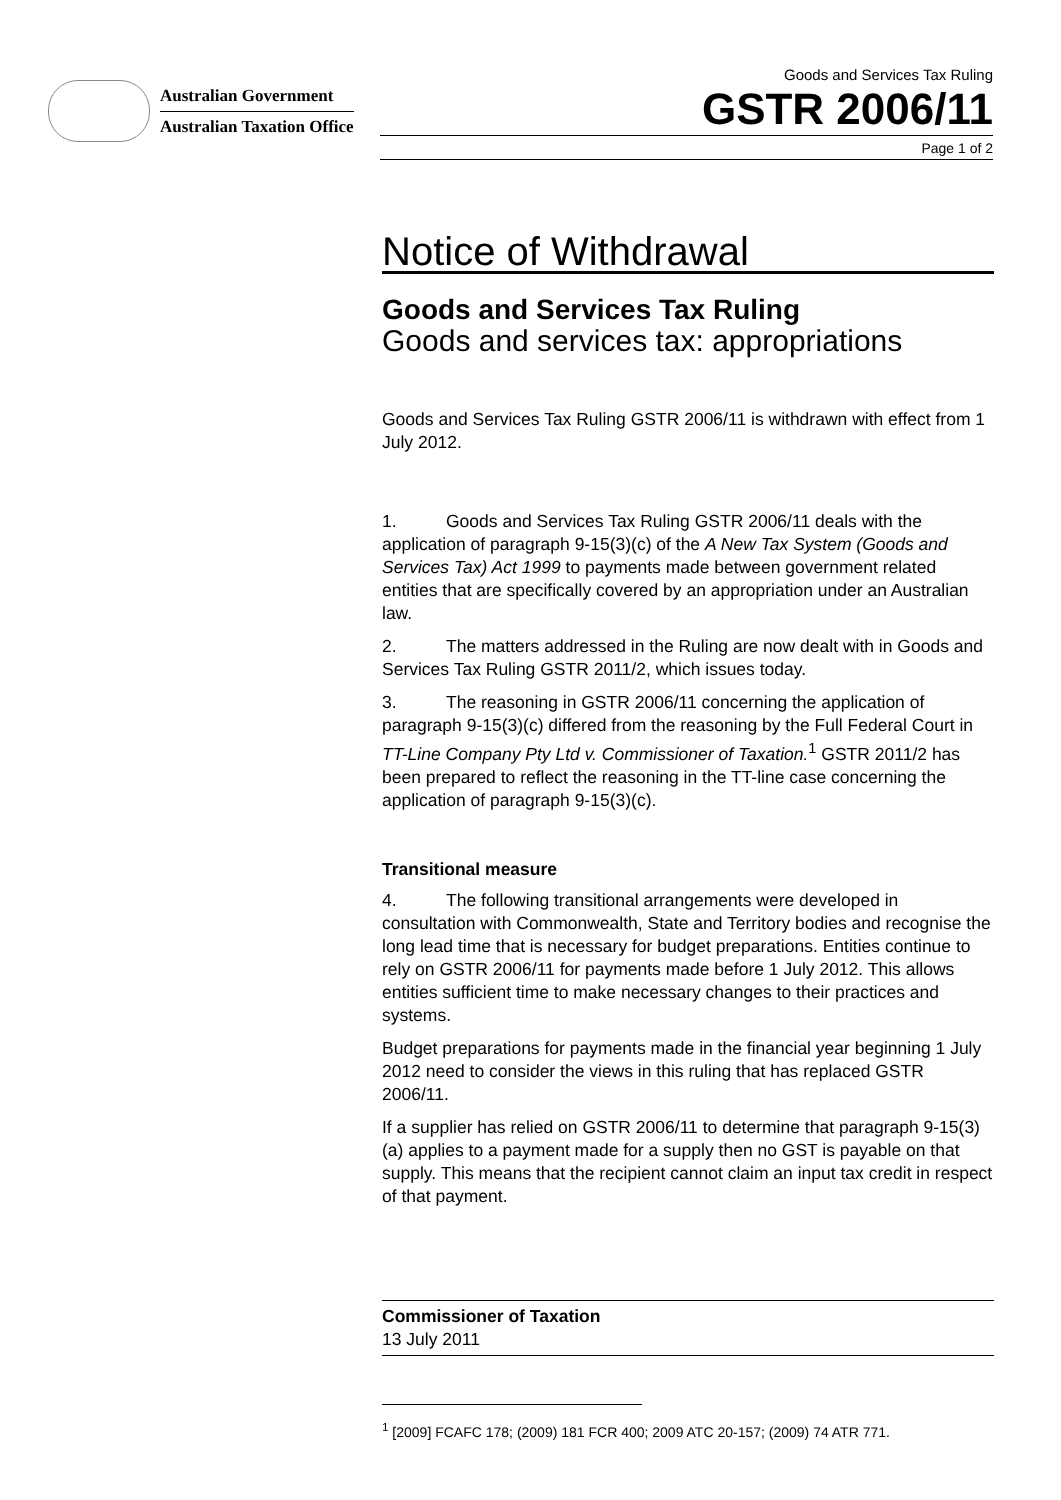Australian Government
Australian Taxation Office
Goods and Services Tax Ruling
GSTR 2006/11
Page 1 of 2
Notice of Withdrawal
Goods and Services Tax Ruling
Goods and services tax: appropriations
Goods and Services Tax Ruling GSTR 2006/11 is withdrawn with effect from 1 July 2012.
1. Goods and Services Tax Ruling GSTR 2006/11 deals with the application of paragraph 9-15(3)(c) of the A New Tax System (Goods and Services Tax) Act 1999 to payments made between government related entities that are specifically covered by an appropriation under an Australian law.
2. The matters addressed in the Ruling are now dealt with in Goods and Services Tax Ruling GSTR 2011/2, which issues today.
3. The reasoning in GSTR 2006/11 concerning the application of paragraph 9-15(3)(c) differed from the reasoning by the Full Federal Court in TT-Line Company Pty Ltd v. Commissioner of Taxation.<sup>1</sup> GSTR 2011/2 has been prepared to reflect the reasoning in the TT-line case concerning the application of paragraph 9-15(3)(c).
Transitional measure
4. The following transitional arrangements were developed in consultation with Commonwealth, State and Territory bodies and recognise the long lead time that is necessary for budget preparations. Entities continue to rely on GSTR 2006/11 for payments made before 1 July 2012. This allows entities sufficient time to make necessary changes to their practices and systems.
Budget preparations for payments made in the financial year beginning 1 July 2012 need to consider the views in this ruling that has replaced GSTR 2006/11.
If a supplier has relied on GSTR 2006/11 to determine that paragraph 9-15(3)(a) applies to a payment made for a supply then no GST is payable on that supply. This means that the recipient cannot claim an input tax credit in respect of that payment.
Commissioner of Taxation
13 July 2011
<sup>1</sup> [2009] FCAFC 178; (2009) 181 FCR 400; 2009 ATC 20-157; (2009) 74 ATR 771.